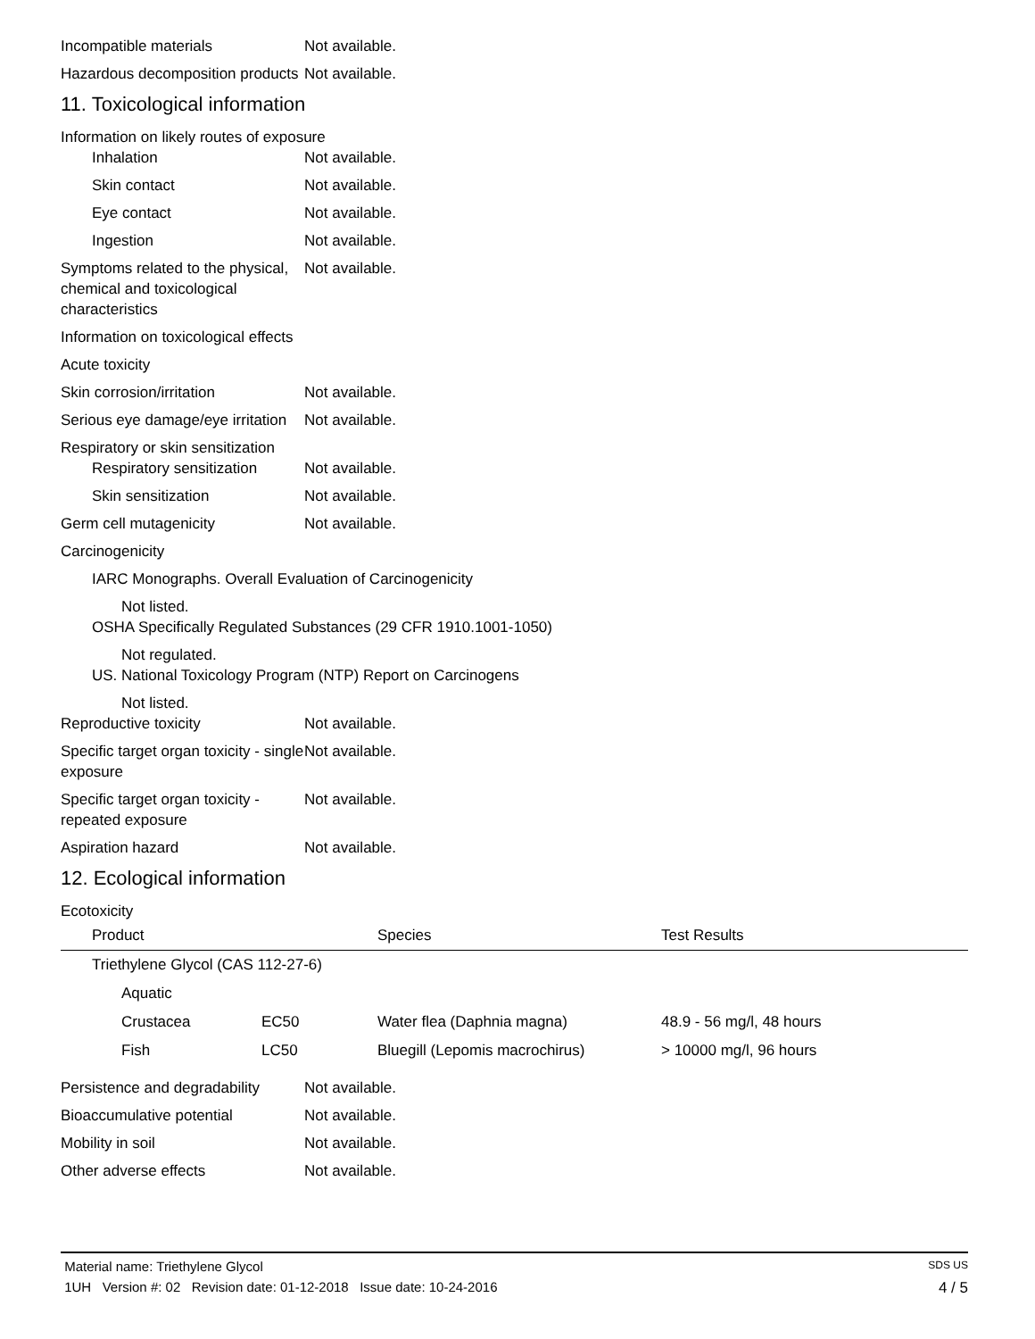Incompatible materials Not available.
Hazardous decomposition products
Not available.
11. Toxicological information
Information on likely routes of exposure
Inhalation Not available.
Skin contact Not available.
Eye contact Not available.
Ingestion Not available.
Symptoms related to the physical, chemical and toxicological characteristics
Not available.
Information on toxicological effects
Acute toxicity
Skin corrosion/irritation Not available.
Serious eye damage/eye irritation
Not available.
Respiratory or skin sensitization
Respiratory sensitization
Not available.
Skin sensitization Not available.
Germ cell mutagenicity Not available.
Carcinogenicity
IARC Monographs. Overall Evaluation of Carcinogenicity
Not listed.
OSHA Specifically Regulated Substances (29 CFR 1910.1001-1050)
Not regulated.
US. National Toxicology Program (NTP) Report on Carcinogens
Not listed.
Reproductive toxicity Not available.
Specific target organ toxicity - single exposure
Not available.
Specific target organ toxicity - repeated exposure
Not available.
Aspiration hazard Not available.
12. Ecological information
Ecotoxicity
| Product | | Species | Test Results |
| --- | --- | --- | --- |
| Triethylene Glycol (CAS 112-27-6) | | | |
| Aquatic | | | |
| Crustacea | EC50 | Water flea (Daphnia magna) | 48.9 - 56 mg/l, 48 hours |
| Fish | LC50 | Bluegill (Lepomis macrochirus) | > 10000 mg/l, 96 hours |
Persistence and degradability
Not available.
Bioaccumulative potential Not available.
Mobility in soil Not available.
Other adverse effects Not available.
Material name: Triethylene Glycol SDS US
1UH Version #: 02 Revision date: 01-12-2018 Issue date: 10-24-2016 4 / 5